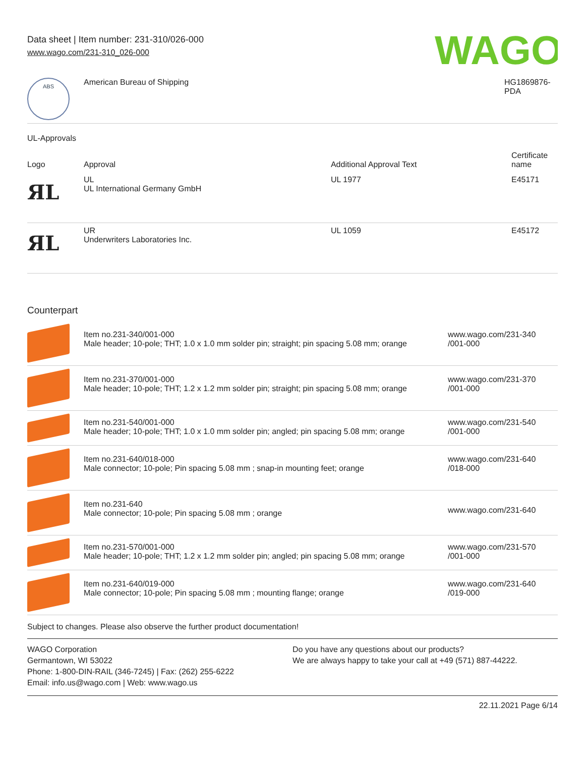Data sheet | Item number: 231-310/026-000
www.wago.com/231-310_026-000
WAGO
| ABS | American Bureau of Shipping | HG1869876- PDA |
UL-Approvals
| Logo | Approval | Additional Approval Text | Certificate name |
| --- | --- | --- | --- |
| ЯL | UL UL International Germany GmbH | UL 1977 | E45171 |
| ЯL | UR Underwriters Laboratories Inc. | UL 1059 | E45172 |
Counterpart
| | Item no.231-340/001-000 Male header; 10-pole; THT; 1.0 x 1.0 mm solder pin; straight; pin spacing 5.08 mm; orange | www.wago.com/231-340 /001-000 |
| | Item no.231-370/001-000 Male header; 10-pole; THT; 1.2 x 1.2 mm solder pin; straight; pin spacing 5.08 mm; orange | www.wago.com/231-370 /001-000 |
| | Item no.231-540/001-000 Male header; 10-pole; THT; 1.0 x 1.0 mm solder pin; angled; pin spacing 5.08 mm; orange | www.wago.com/231-540 /001-000 |
| | Item no.231-640/018-000 Male connector; 10-pole; Pin spacing 5.08 mm ; snap-in mounting feet; orange | www.wago.com/231-640 /018-000 |
| | Item no.231-640 Male connector; 10-pole; Pin spacing 5.08 mm ; orange | www.wago.com/231-640 |
| | Item no.231-570/001-000 Male header; 10-pole; THT; 1.2 x 1.2 mm solder pin; angled; pin spacing 5.08 mm; orange | www.wago.com/231-570 /001-000 |
| | Item no.231-640/019-000 Male connector; 10-pole; Pin spacing 5.08 mm ; mounting flange; orange | www.wago.com/231-640 /019-000 |
Subject to changes. Please also observe the further product documentation!
WAGO Corporation
Germantown, WI 53022
Phone: 1-800-DIN-RAIL (346-7245) | Fax: (262) 255-6222
Email: info.us@wago.com | Web: www.wago.us
Do you have any questions about our products?
We are always happy to take your call at +49 (571) 887-44222.
22.11.2021 Page 6/14